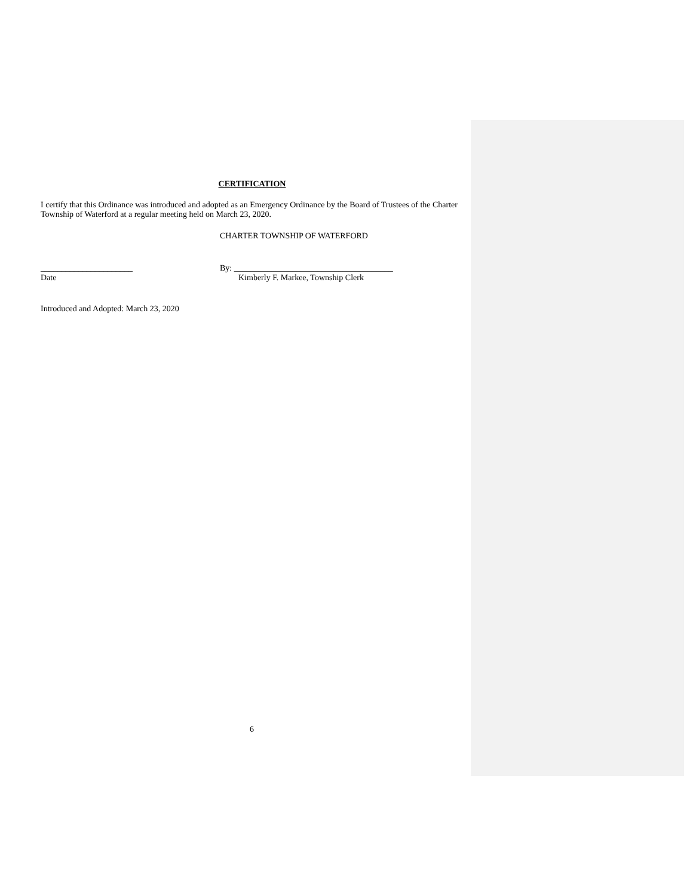CERTIFICATION
I certify that this Ordinance was introduced and adopted as an Emergency Ordinance by the Board of Trustees of the Charter Township of Waterford at a regular meeting held on March 23, 2020.
CHARTER TOWNSHIP OF WATERFORD
______________________ By: ______________________________________
Date Kimberly F. Markee, Township Clerk
Introduced and Adopted: March 23, 2020
6